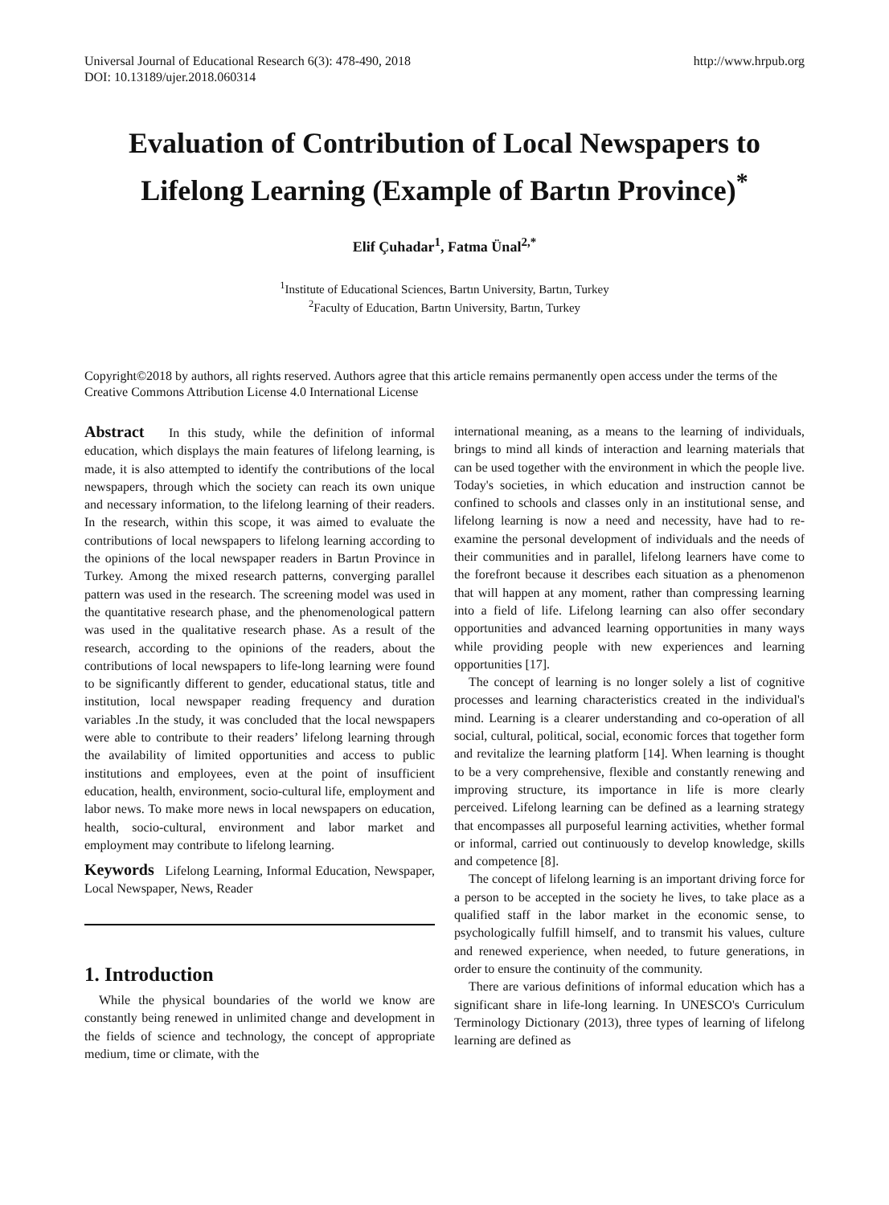Universal Journal of Educational Research 6(3): 478-490, 2018
DOI: 10.13189/ujer.2018.060314
http://www.hrpub.org
Evaluation of Contribution of Local Newspapers to Lifelong Learning (Example of Bartın Province)<sup>*</sup>
Elif Çuhadar<sup>1</sup>, Fatma Ünal<sup>2,*</sup>
<sup>1</sup> Institute of Educational Sciences, Bartın University, Bartın, Turkey
<sup>2</sup> Faculty of Education, Bartın University, Bartın, Turkey
Copyright©2018 by authors, all rights reserved. Authors agree that this article remains permanently open access under the terms of the Creative Commons Attribution License 4.0 International License
Abstract In this study, while the definition of informal education, which displays the main features of lifelong learning, is made, it is also attempted to identify the contributions of the local newspapers, through which the society can reach its own unique and necessary information, to the lifelong learning of their readers. In the research, within this scope, it was aimed to evaluate the contributions of local newspapers to lifelong learning according to the opinions of the local newspaper readers in Bartın Province in Turkey. Among the mixed research patterns, converging parallel pattern was used in the research. The screening model was used in the quantitative research phase, and the phenomenological pattern was used in the qualitative research phase. As a result of the research, according to the opinions of the readers, about the contributions of local newspapers to life-long learning were found to be significantly different to gender, educational status, title and institution, local newspaper reading frequency and duration variables .In the study, it was concluded that the local newspapers were able to contribute to their readers’ lifelong learning through the availability of limited opportunities and access to public institutions and employees, even at the point of insufficient education, health, environment, socio-cultural life, employment and labor news. To make more news in local newspapers on education, health, socio-cultural, environment and labor market and employment may contribute to lifelong learning.
Keywords Lifelong Learning, Informal Education, Newspaper, Local Newspaper, News, Reader
1. Introduction
While the physical boundaries of the world we know are constantly being renewed in unlimited change and development in the fields of science and technology, the concept of appropriate medium, time or climate, with the
international meaning, as a means to the learning of individuals, brings to mind all kinds of interaction and learning materials that can be used together with the environment in which the people live. Today's societies, in which education and instruction cannot be confined to schools and classes only in an institutional sense, and lifelong learning is now a need and necessity, have had to re-examine the personal development of individuals and the needs of their communities and in parallel, lifelong learners have come to the forefront because it describes each situation as a phenomenon that will happen at any moment, rather than compressing learning into a field of life. Lifelong learning can also offer secondary opportunities and advanced learning opportunities in many ways while providing people with new experiences and learning opportunities [17].
The concept of learning is no longer solely a list of cognitive processes and learning characteristics created in the individual's mind. Learning is a clearer understanding and co-operation of all social, cultural, political, social, economic forces that together form and revitalize the learning platform [14]. When learning is thought to be a very comprehensive, flexible and constantly renewing and improving structure, its importance in life is more clearly perceived. Lifelong learning can be defined as a learning strategy that encompasses all purposeful learning activities, whether formal or informal, carried out continuously to develop knowledge, skills and competence [8].
The concept of lifelong learning is an important driving force for a person to be accepted in the society he lives, to take place as a qualified staff in the labor market in the economic sense, to psychologically fulfill himself, and to transmit his values, culture and renewed experience, when needed, to future generations, in order to ensure the continuity of the community.
There are various definitions of informal education which has a significant share in life-long learning. In UNESCO's Curriculum Terminology Dictionary (2013), three types of learning of lifelong learning are defined as